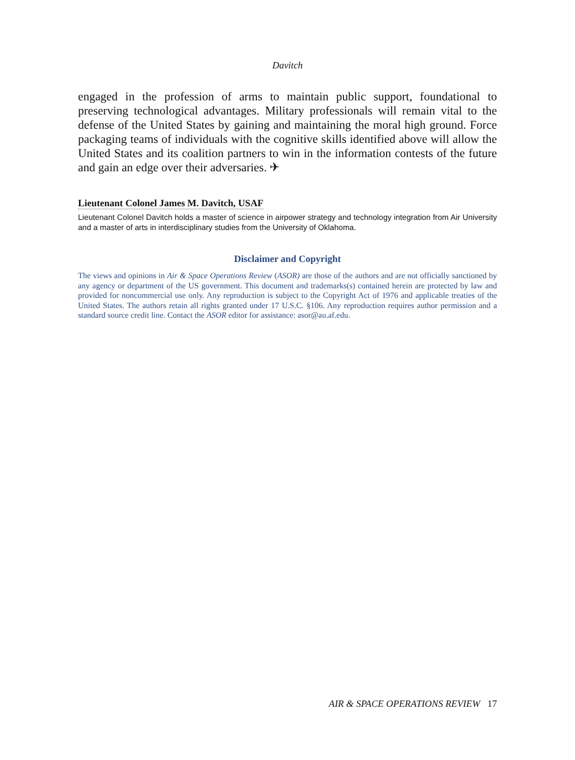Davitch
engaged in the profession of arms to maintain public support, foundational to preserving technological advantages. Military professionals will remain vital to the defense of the United States by gaining and maintaining the moral high ground. Force packaging teams of individuals with the cognitive skills identified above will allow the United States and its coalition partners to win in the information contests of the future and gain an edge over their adversaries. ✈
Lieutenant Colonel James M. Davitch, USAF
Lieutenant Colonel Davitch holds a master of science in airpower strategy and technology integration from Air University and a master of arts in interdisciplinary studies from the University of Oklahoma.
Disclaimer and Copyright
The views and opinions in Air & Space Operations Review (ASOR) are those of the authors and are not officially sanctioned by any agency or department of the US government. This document and trademarks(s) contained herein are protected by law and provided for noncommercial use only. Any reproduction is subject to the Copyright Act of 1976 and applicable treaties of the United States. The authors retain all rights granted under 17 U.S.C. §106. Any reproduction requires author permission and a standard source credit line. Contact the ASOR editor for assistance: asor@au.af.edu.
AIR & SPACE OPERATIONS REVIEW 17